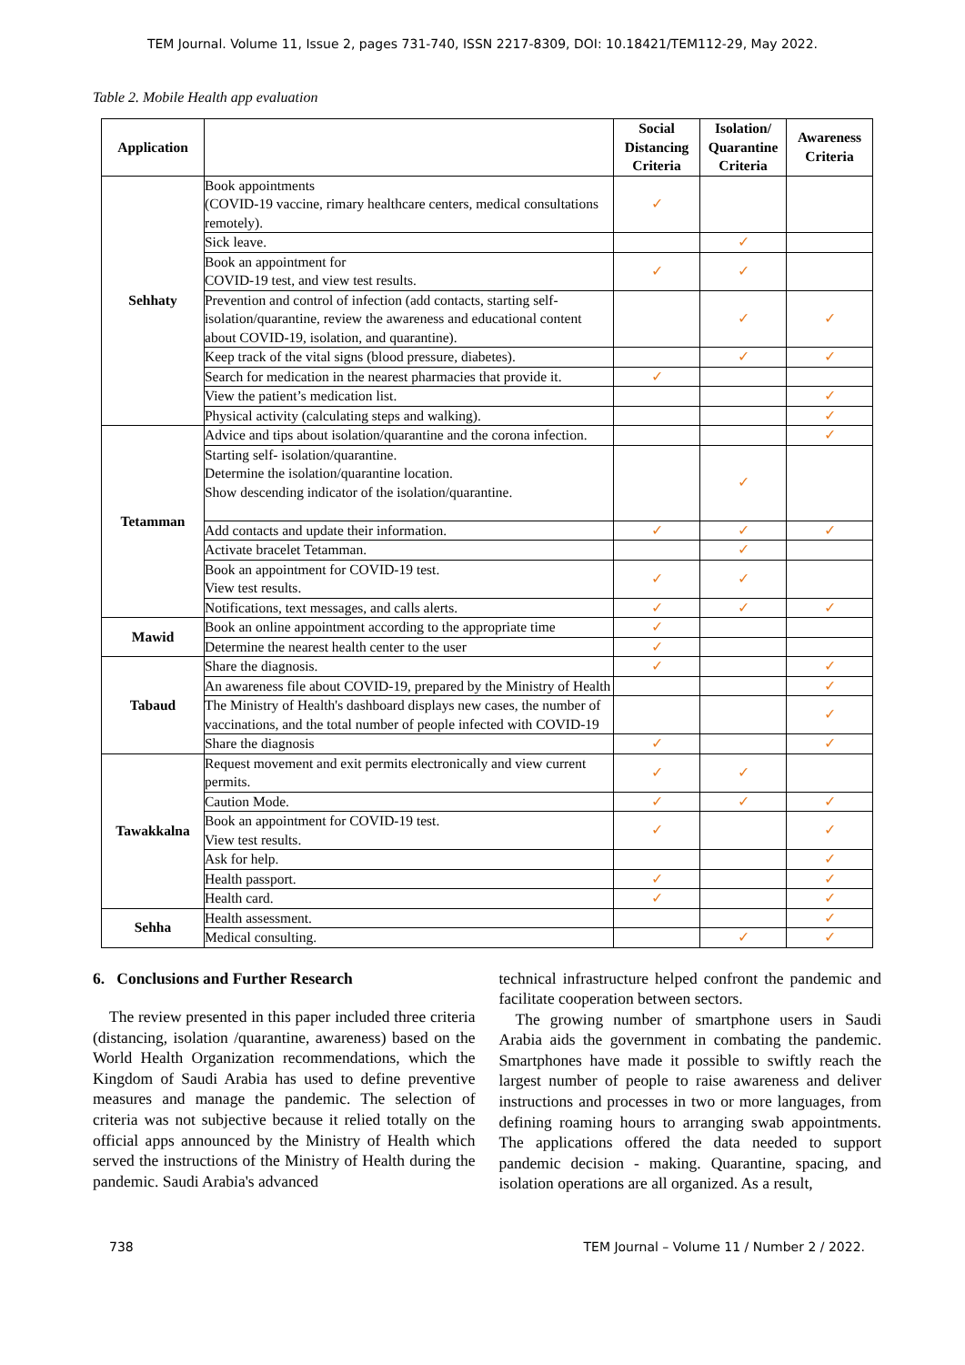TEM Journal. Volume 11, Issue 2, pages 731-740, ISSN 2217-8309, DOI: 10.18421/TEM112-29, May 2022.
Table 2. Mobile Health app evaluation
| Application | | Social Distancing Criteria | Isolation/ Quarantine Criteria | Awareness Criteria |
| --- | --- | --- | --- | --- |
| Sehhaty | Book appointments (COVID-19 vaccine, rimary healthcare centers, medical consultations remotely). | ✓ | | |
| | Sick leave. | | ✓ | |
| | Book an appointment for COVID-19 test, and view test results. | ✓ | ✓ | |
| | Prevention and control of infection (add contacts, starting self-isolation/quarantine, review the awareness and educational content about COVID-19, isolation, and quarantine). | | ✓ | ✓ |
| | Keep track of the vital signs (blood pressure, diabetes). | | ✓ | ✓ |
| | Search for medication in the nearest pharmacies that provide it. | ✓ | | |
| | View the patient’s medication list. | | | ✓ |
| | Physical activity (calculating steps and walking). | | | ✓ |
| Tetamman | Advice and tips about isolation/quarantine and the corona infection. | | | ✓ |
| | Starting self- isolation/quarantine. Determine the isolation/quarantine location. Show descending indicator of the isolation/quarantine. | | ✓ | |
| | Add contacts and update their information. | ✓ | ✓ | ✓ |
| | Activate bracelet Tetamman. | | ✓ | |
| | Book an appointment for COVID-19 test. View test results. | ✓ | ✓ | |
| | Notifications, text messages, and calls alerts. | ✓ | ✓ | ✓ |
| Mawid | Book an online appointment according to the appropriate time | ✓ | | |
| | Determine the nearest health center to the user | ✓ | | |
| Tabaud | Share the diagnosis. | ✓ | | ✓ |
| | An awareness file about COVID-19, prepared by the Ministry of Health | | | ✓ |
| | The Ministry of Health's dashboard displays new cases, the number of vaccinations, and the total number of people infected with COVID-19 | | | ✓ |
| | Share the diagnosis | ✓ | | ✓ |
| Tawakkalna | Request movement and exit permits electronically and view current permits. | ✓ | ✓ | |
| | Caution Mode. | ✓ | ✓ | ✓ |
| | Book an appointment for COVID-19 test. View test results. | ✓ | | ✓ |
| | Ask for help. | | | ✓ |
| | Health passport. | ✓ | | ✓ |
| | Health card. | ✓ | | ✓ |
| Sehha | Health assessment. | | | ✓ |
| | Medical consulting. | | ✓ | ✓ |
6. Conclusions and Further Research
The review presented in this paper included three criteria (distancing, isolation /quarantine, awareness) based on the World Health Organization recommendations, which the Kingdom of Saudi Arabia has used to define preventive measures and manage the pandemic. The selection of criteria was not subjective because it relied totally on the official apps announced by the Ministry of Health which served the instructions of the Ministry of Health during the pandemic. Saudi Arabia's advanced
technical infrastructure helped confront the pandemic and facilitate cooperation between sectors.
The growing number of smartphone users in Saudi Arabia aids the government in combating the pandemic. Smartphones have made it possible to swiftly reach the largest number of people to raise awareness and deliver instructions and processes in two or more languages, from defining roaming hours to arranging swab appointments. The applications offered the data needed to support pandemic decision - making. Quarantine, spacing, and isolation operations are all organized. As a result,
738 TEM Journal – Volume 11 / Number 2 / 2022.